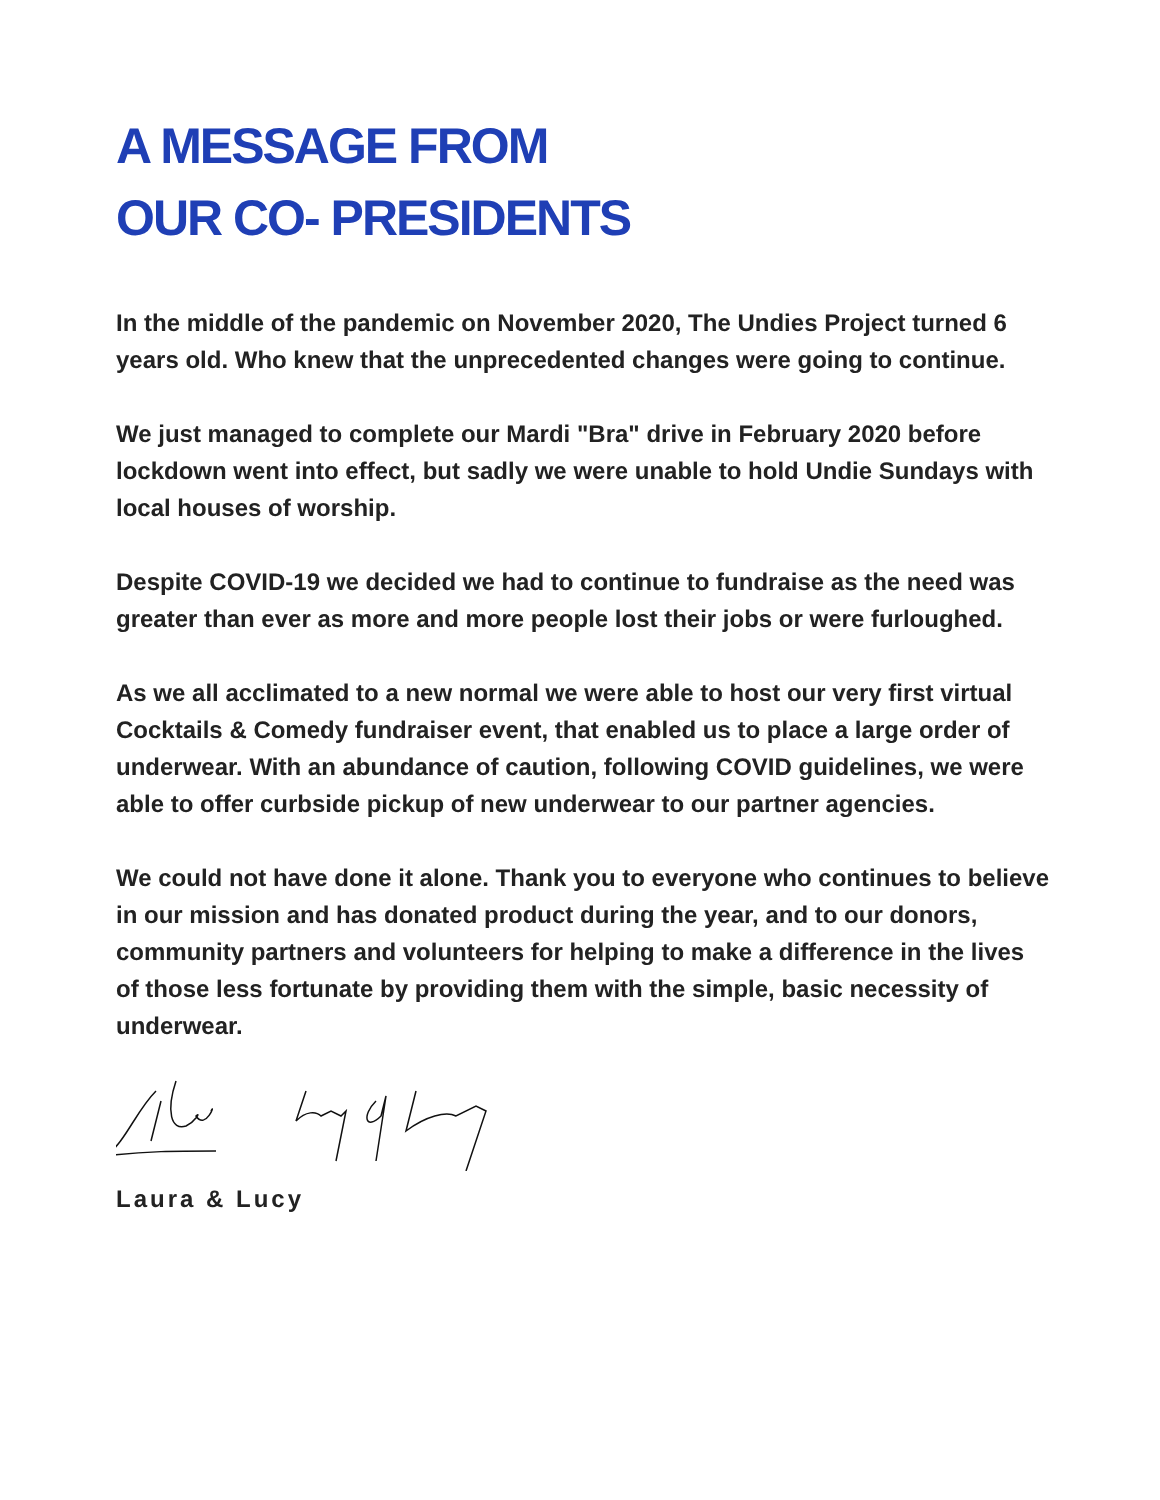A MESSAGE FROM
OUR CO- PRESIDENTS
In the middle of the pandemic on November 2020, The Undies Project turned 6 years old. Who knew that the unprecedented changes were going to continue.
We just managed to complete our Mardi "Bra" drive in February 2020 before lockdown went into effect, but sadly we were unable to hold Undie Sundays with local houses of worship.
Despite COVID-19 we decided we had to continue to fundraise as the need was greater than ever as more and more people lost their jobs or were furloughed.
As we all acclimated to a new normal we were able to host our very first virtual Cocktails & Comedy fundraiser event, that enabled us to place a large order of underwear. With an abundance of caution, following COVID guidelines, we were able to offer curbside pickup of new underwear to our partner agencies.
We could not have done it alone. Thank you to everyone who continues to believe in our mission and has donated product during the year, and to our donors, community partners and volunteers for helping to make a difference in the lives of those less fortunate by providing them with the simple, basic necessity of underwear.
Laura & Lucy